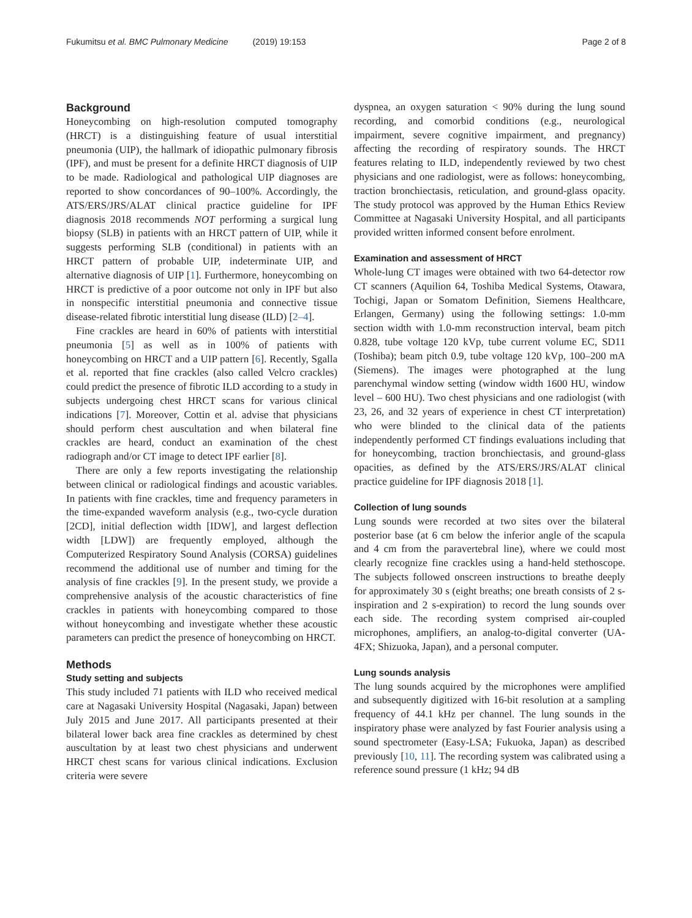Fukumitsu et al. BMC Pulmonary Medicine (2019) 19:153 Page 2 of 8
Background
Honeycombing on high-resolution computed tomography (HRCT) is a distinguishing feature of usual interstitial pneumonia (UIP), the hallmark of idiopathic pulmonary fibrosis (IPF), and must be present for a definite HRCT diagnosis of UIP to be made. Radiological and pathological UIP diagnoses are reported to show concordances of 90–100%. Accordingly, the ATS/ERS/JRS/ALAT clinical practice guideline for IPF diagnosis 2018 recommends NOT performing a surgical lung biopsy (SLB) in patients with an HRCT pattern of UIP, while it suggests performing SLB (conditional) in patients with an HRCT pattern of probable UIP, indeterminate UIP, and alternative diagnosis of UIP [1]. Furthermore, honeycombing on HRCT is predictive of a poor outcome not only in IPF but also in nonspecific interstitial pneumonia and connective tissue disease-related fibrotic interstitial lung disease (ILD) [2–4].
Fine crackles are heard in 60% of patients with interstitial pneumonia [5] as well as in 100% of patients with honeycombing on HRCT and a UIP pattern [6]. Recently, Sgalla et al. reported that fine crackles (also called Velcro crackles) could predict the presence of fibrotic ILD according to a study in subjects undergoing chest HRCT scans for various clinical indications [7]. Moreover, Cottin et al. advise that physicians should perform chest auscultation and when bilateral fine crackles are heard, conduct an examination of the chest radiograph and/or CT image to detect IPF earlier [8].
There are only a few reports investigating the relationship between clinical or radiological findings and acoustic variables. In patients with fine crackles, time and frequency parameters in the time-expanded waveform analysis (e.g., two-cycle duration [2CD], initial deflection width [IDW], and largest deflection width [LDW]) are frequently employed, although the Computerized Respiratory Sound Analysis (CORSA) guidelines recommend the additional use of number and timing for the analysis of fine crackles [9]. In the present study, we provide a comprehensive analysis of the acoustic characteristics of fine crackles in patients with honeycombing compared to those without honeycombing and investigate whether these acoustic parameters can predict the presence of honeycombing on HRCT.
Methods
Study setting and subjects
This study included 71 patients with ILD who received medical care at Nagasaki University Hospital (Nagasaki, Japan) between July 2015 and June 2017. All participants presented at their bilateral lower back area fine crackles as determined by chest auscultation by at least two chest physicians and underwent HRCT chest scans for various clinical indications. Exclusion criteria were severe
dyspnea, an oxygen saturation < 90% during the lung sound recording, and comorbid conditions (e.g., neurological impairment, severe cognitive impairment, and pregnancy) affecting the recording of respiratory sounds. The HRCT features relating to ILD, independently reviewed by two chest physicians and one radiologist, were as follows: honeycombing, traction bronchiectasis, reticulation, and ground-glass opacity. The study protocol was approved by the Human Ethics Review Committee at Nagasaki University Hospital, and all participants provided written informed consent before enrolment.
Examination and assessment of HRCT
Whole-lung CT images were obtained with two 64-detector row CT scanners (Aquilion 64, Toshiba Medical Systems, Otawara, Tochigi, Japan or Somatom Definition, Siemens Healthcare, Erlangen, Germany) using the following settings: 1.0-mm section width with 1.0-mm reconstruction interval, beam pitch 0.828, tube voltage 120 kVp, tube current volume EC, SD11 (Toshiba); beam pitch 0.9, tube voltage 120 kVp, 100–200 mA (Siemens). The images were photographed at the lung parenchymal window setting (window width 1600 HU, window level – 600 HU). Two chest physicians and one radiologist (with 23, 26, and 32 years of experience in chest CT interpretation) who were blinded to the clinical data of the patients independently performed CT findings evaluations including that for honeycombing, traction bronchiectasis, and ground-glass opacities, as defined by the ATS/ERS/JRS/ALAT clinical practice guideline for IPF diagnosis 2018 [1].
Collection of lung sounds
Lung sounds were recorded at two sites over the bilateral posterior base (at 6 cm below the inferior angle of the scapula and 4 cm from the paravertebral line), where we could most clearly recognize fine crackles using a hand-held stethoscope. The subjects followed onscreen instructions to breathe deeply for approximately 30 s (eight breaths; one breath consists of 2 s-inspiration and 2 s-expiration) to record the lung sounds over each side. The recording system comprised air-coupled microphones, amplifiers, an analog-to-digital converter (UA-4FX; Shizuoka, Japan), and a personal computer.
Lung sounds analysis
The lung sounds acquired by the microphones were amplified and subsequently digitized with 16-bit resolution at a sampling frequency of 44.1 kHz per channel. The lung sounds in the inspiratory phase were analyzed by fast Fourier analysis using a sound spectrometer (Easy-LSA; Fukuoka, Japan) as described previously [10, 11]. The recording system was calibrated using a reference sound pressure (1 kHz; 94 dB